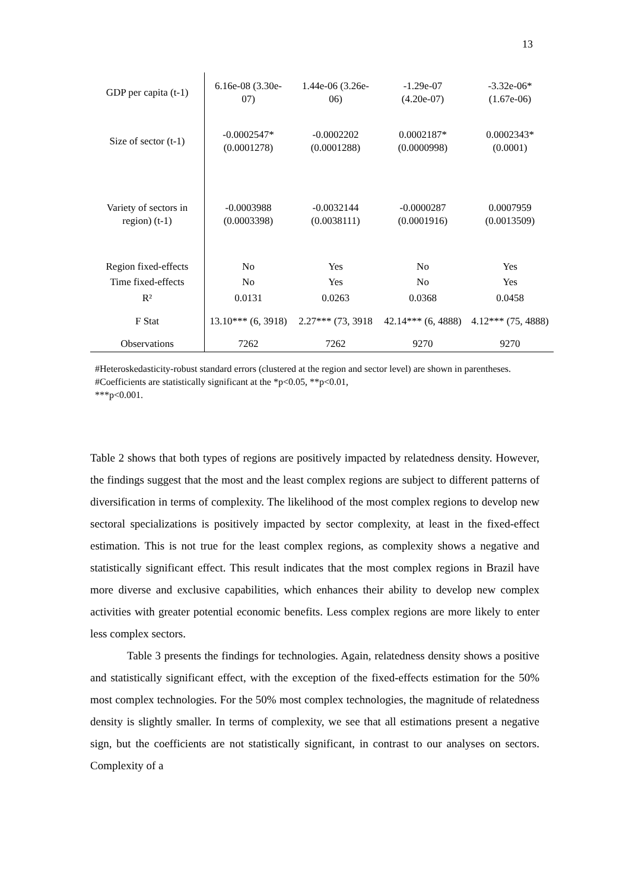13
| GDP per capita (t-1) | 6.16e-08 (3.30e-07) | 1.44e-06 (3.26e-06) | -1.29e-07 (4.20e-07) | -3.32e-06* (1.67e-06) |
| Size of sector (t-1) | -0.0002547* (0.0001278) | -0.0002202 (0.0001288) | 0.0002187* (0.0000998) | 0.0002343* (0.0001) |
| Variety of sectors in region) (t-1) | -0.0003988 (0.0003398) | -0.0032144 (0.0038111) | -0.0000287 (0.0001916) | 0.0007959 (0.0013509) |
| Region fixed-effects | No | Yes | No | Yes |
| Time fixed-effects | No | Yes | No | Yes |
| R² | 0.0131 | 0.0263 | 0.0368 | 0.0458 |
| F Stat | 13.10*** (6, 3918) | 2.27*** (73, 3918 | 42.14*** (6, 4888) | 4.12*** (75, 4888) |
| Observations | 7262 | 7262 | 9270 | 9270 |
#Heteroskedasticity-robust standard errors (clustered at the region and sector level) are shown in parentheses.
#Coefficients are statistically significant at the *p<0.05, **p<0.01,
***p<0.001.
Table 2 shows that both types of regions are positively impacted by relatedness density. However, the findings suggest that the most and the least complex regions are subject to different patterns of diversification in terms of complexity. The likelihood of the most complex regions to develop new sectoral specializations is positively impacted by sector complexity, at least in the fixed-effect estimation. This is not true for the least complex regions, as complexity shows a negative and statistically significant effect. This result indicates that the most complex regions in Brazil have more diverse and exclusive capabilities, which enhances their ability to develop new complex activities with greater potential economic benefits. Less complex regions are more likely to enter less complex sectors.
Table 3 presents the findings for technologies. Again, relatedness density shows a positive and statistically significant effect, with the exception of the fixed-effects estimation for the 50% most complex technologies. For the 50% most complex technologies, the magnitude of relatedness density is slightly smaller. In terms of complexity, we see that all estimations present a negative sign, but the coefficients are not statistically significant, in contrast to our analyses on sectors. Complexity of a